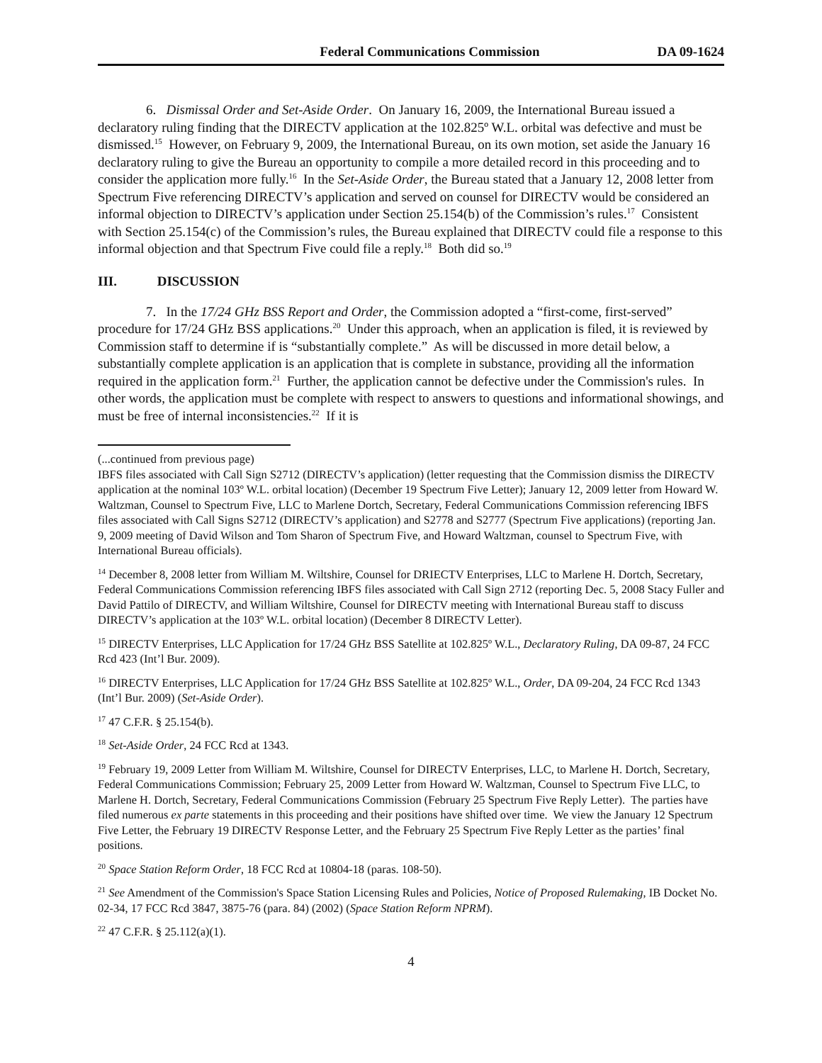Federal Communications Commission DA 09-1624
6. Dismissal Order and Set-Aside Order. On January 16, 2009, the International Bureau issued a declaratory ruling finding that the DIRECTV application at the 102.825º W.L. orbital was defective and must be dismissed.<sup>15</sup> However, on February 9, 2009, the International Bureau, on its own motion, set aside the January 16 declaratory ruling to give the Bureau an opportunity to compile a more detailed record in this proceeding and to consider the application more fully.<sup>16</sup> In the Set-Aside Order, the Bureau stated that a January 12, 2008 letter from Spectrum Five referencing DIRECTV’s application and served on counsel for DIRECTV would be considered an informal objection to DIRECTV’s application under Section 25.154(b) of the Commission’s rules.<sup>17</sup> Consistent with Section 25.154(c) of the Commission’s rules, the Bureau explained that DIRECTV could file a response to this informal objection and that Spectrum Five could file a reply.<sup>18</sup> Both did so.<sup>19</sup>
III. DISCUSSION
7. In the 17/24 GHz BSS Report and Order, the Commission adopted a “first-come, first-served” procedure for 17/24 GHz BSS applications.<sup>20</sup> Under this approach, when an application is filed, it is reviewed by Commission staff to determine if is “substantially complete.” As will be discussed in more detail below, a substantially complete application is an application that is complete in substance, providing all the information required in the application form.<sup>21</sup> Further, the application cannot be defective under the Commission's rules. In other words, the application must be complete with respect to answers to questions and informational showings, and must be free of internal inconsistencies.<sup>22</sup> If it is
(...continued from previous page)
IBFS files associated with Call Sign S2712 (DIRECTV’s application) (letter requesting that the Commission dismiss the DIRECTV application at the nominal 103º W.L. orbital location) (December 19 Spectrum Five Letter); January 12, 2009 letter from Howard W. Waltzman, Counsel to Spectrum Five, LLC to Marlene Dortch, Secretary, Federal Communications Commission referencing IBFS files associated with Call Signs S2712 (DIRECTV’s application) and S2778 and S2777 (Spectrum Five applications) (reporting Jan. 9, 2009 meeting of David Wilson and Tom Sharon of Spectrum Five, and Howard Waltzman, counsel to Spectrum Five, with International Bureau officials).
<sup>14</sup> December 8, 2008 letter from William M. Wiltshire, Counsel for DRIECTV Enterprises, LLC to Marlene H. Dortch, Secretary, Federal Communications Commission referencing IBFS files associated with Call Sign 2712 (reporting Dec. 5, 2008 Stacy Fuller and David Pattilo of DIRECTV, and William Wiltshire, Counsel for DIRECTV meeting with International Bureau staff to discuss DIRECTV’s application at the 103º W.L. orbital location) (December 8 DIRECTV Letter).
<sup>15</sup> DIRECTV Enterprises, LLC Application for 17/24 GHz BSS Satellite at 102.825º W.L., Declaratory Ruling, DA 09-87, 24 FCC Rcd 423 (Int’l Bur. 2009).
<sup>16</sup> DIRECTV Enterprises, LLC Application for 17/24 GHz BSS Satellite at 102.825º W.L., Order, DA 09-204, 24 FCC Rcd 1343 (Int’l Bur. 2009) (Set-Aside Order).
<sup>17</sup> 47 C.F.R. § 25.154(b).
<sup>18</sup> Set-Aside Order, 24 FCC Rcd at 1343.
<sup>19</sup> February 19, 2009 Letter from William M. Wiltshire, Counsel for DIRECTV Enterprises, LLC, to Marlene H. Dortch, Secretary, Federal Communications Commission; February 25, 2009 Letter from Howard W. Waltzman, Counsel to Spectrum Five LLC, to Marlene H. Dortch, Secretary, Federal Communications Commission (February 25 Spectrum Five Reply Letter). The parties have filed numerous ex parte statements in this proceeding and their positions have shifted over time. We view the January 12 Spectrum Five Letter, the February 19 DIRECTV Response Letter, and the February 25 Spectrum Five Reply Letter as the parties’ final positions.
<sup>20</sup> Space Station Reform Order, 18 FCC Rcd at 10804-18 (paras. 108-50).
<sup>21</sup> See Amendment of the Commission's Space Station Licensing Rules and Policies, Notice of Proposed Rulemaking, IB Docket No. 02-34, 17 FCC Rcd 3847, 3875-76 (para. 84) (2002) (Space Station Reform NPRM).
<sup>22</sup> 47 C.F.R. § 25.112(a)(1).
4